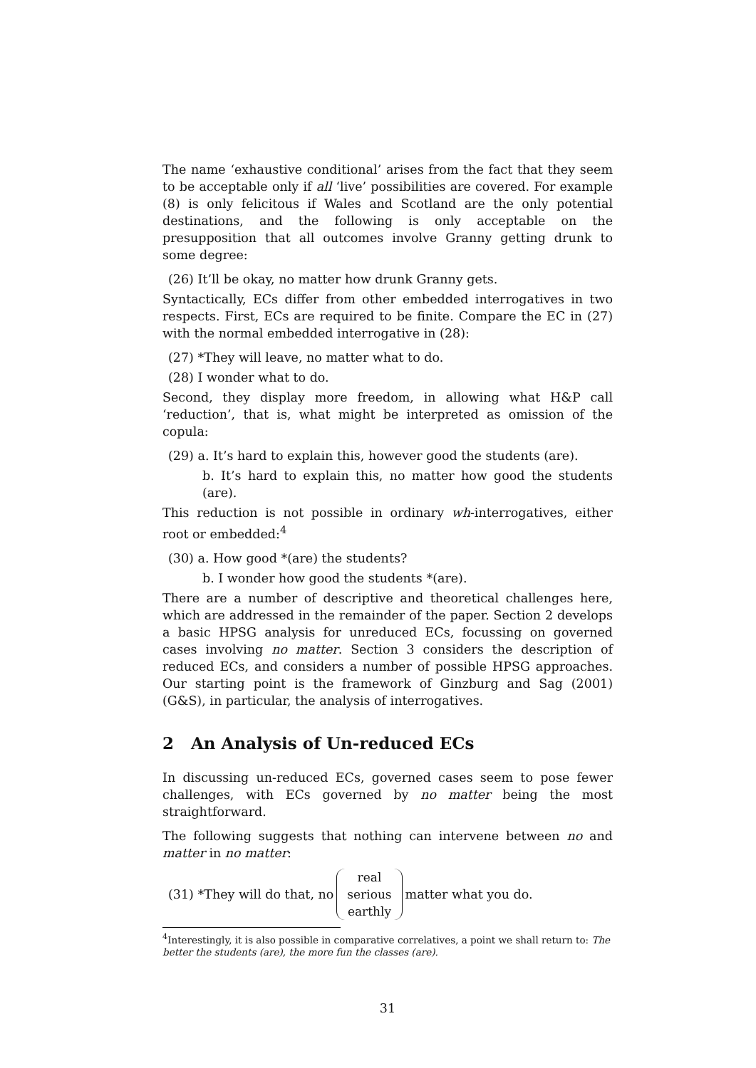The name ‘exhaustive conditional’ arises from the fact that they seem to be acceptable only if all ‘live’ possibilities are covered. For example (8) is only felicitous if Wales and Scotland are the only potential destinations, and the following is only acceptable on the presupposition that all outcomes involve Granny getting drunk to some degree:
(26) It’ll be okay, no matter how drunk Granny gets.
Syntactically, ECs differ from other embedded interrogatives in two respects. First, ECs are required to be finite. Compare the EC in (27) with the normal embedded interrogative in (28):
(27) *They will leave, no matter what to do.
(28) I wonder what to do.
Second, they display more freedom, in allowing what H&P call ‘reduction’, that is, what might be interpreted as omission of the copula:
(29) a. It’s hard to explain this, however good the students (are).
b. It’s hard to explain this, no matter how good the students (are).
This reduction is not possible in ordinary wh-interrogatives, either root or embedded:<sup>4</sup>
(30) a. How good *(are) the students?
b. I wonder how good the students *(are).
There are a number of descriptive and theoretical challenges here, which are addressed in the remainder of the paper. Section 2 develops a basic HPSG analysis for unreduced ECs, focussing on governed cases involving no matter. Section 3 considers the description of reduced ECs, and considers a number of possible HPSG approaches. Our starting point is the framework of Ginzburg and Sag (2001) (G&S), in particular, the analysis of interrogatives.
2 An Analysis of Un-reduced ECs
In discussing un-reduced ECs, governed cases seem to pose fewer challenges, with ECs governed by no matter being the most straightforward.
The following suggests that nothing can intervene between no and matter in no matter:
(31) *They will do that, no real
serious
earthly matter what you do.
<sup>4</sup> Interestingly, it is also possible in comparative correlatives, a point we shall return to: The better the students (are), the more fun the classes (are).
31